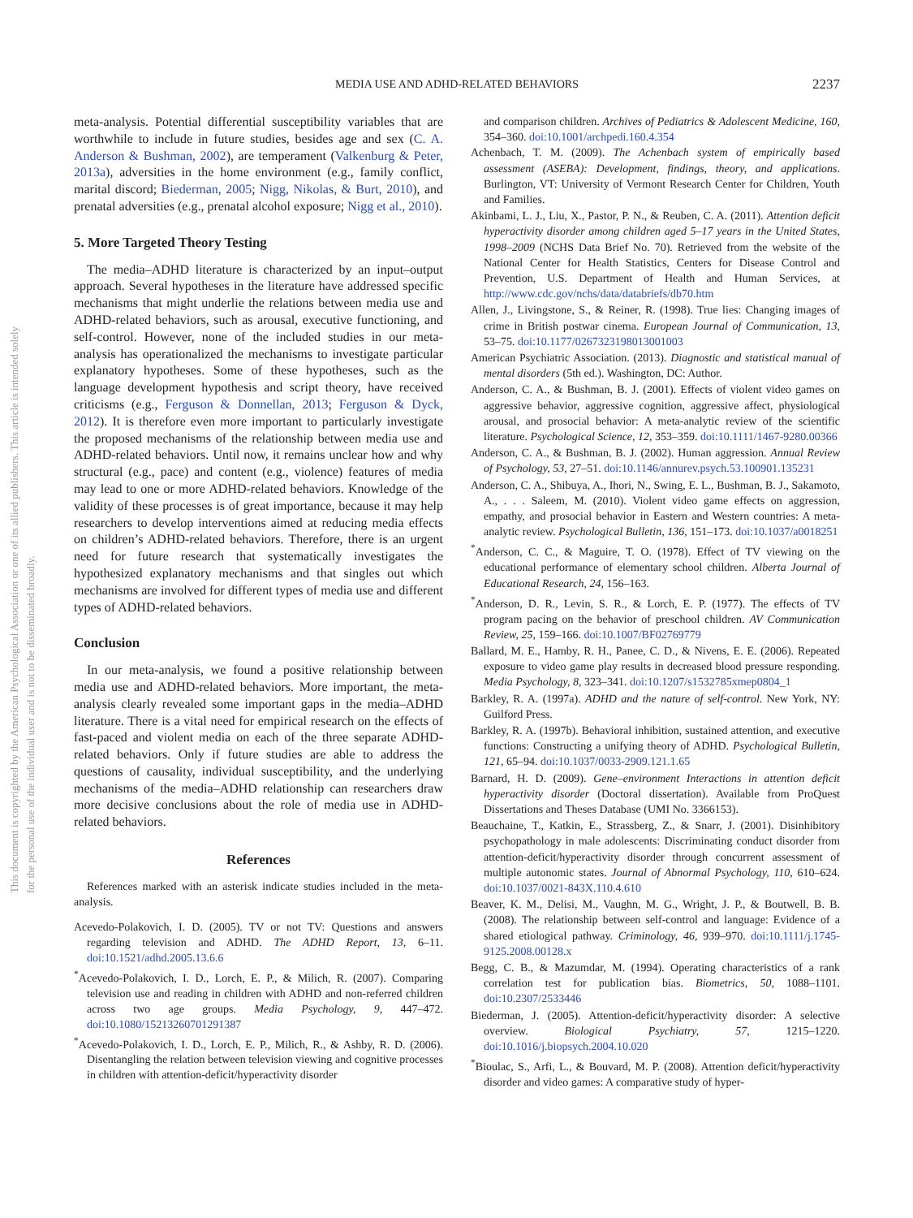This document is copyrighted by the American Psychological Association or one of its allied publishers. This article is intended solely for the personal use of the individual user and is not to be disseminated broadly.
MEDIA USE AND ADHD-RELATED BEHAVIORS 2237
meta-analysis. Potential differential susceptibility variables that are worthwhile to include in future studies, besides age and sex (C. A. Anderson & Bushman, 2002), are temperament (Valkenburg & Peter, 2013a), adversities in the home environment (e.g., family conflict, marital discord; Biederman, 2005; Nigg, Nikolas, & Burt, 2010), and prenatal adversities (e.g., prenatal alcohol exposure; Nigg et al., 2010).
5. More Targeted Theory Testing
The media–ADHD literature is characterized by an input–output approach. Several hypotheses in the literature have addressed specific mechanisms that might underlie the relations between media use and ADHD-related behaviors, such as arousal, executive functioning, and self-control. However, none of the included studies in our meta-analysis has operationalized the mechanisms to investigate particular explanatory hypotheses. Some of these hypotheses, such as the language development hypothesis and script theory, have received criticisms (e.g., Ferguson & Donnellan, 2013; Ferguson & Dyck, 2012). It is therefore even more important to particularly investigate the proposed mechanisms of the relationship between media use and ADHD-related behaviors. Until now, it remains unclear how and why structural (e.g., pace) and content (e.g., violence) features of media may lead to one or more ADHD-related behaviors. Knowledge of the validity of these processes is of great importance, because it may help researchers to develop interventions aimed at reducing media effects on children’s ADHD-related behaviors. Therefore, there is an urgent need for future research that systematically investigates the hypothesized explanatory mechanisms and that singles out which mechanisms are involved for different types of media use and different types of ADHD-related behaviors.
Conclusion
In our meta-analysis, we found a positive relationship between media use and ADHD-related behaviors. More important, the meta-analysis clearly revealed some important gaps in the media–ADHD literature. There is a vital need for empirical research on the effects of fast-paced and violent media on each of the three separate ADHD-related behaviors. Only if future studies are able to address the questions of causality, individual susceptibility, and the underlying mechanisms of the media–ADHD relationship can researchers draw more decisive conclusions about the role of media use in ADHD-related behaviors.
References
References marked with an asterisk indicate studies included in the meta-analysis.
Acevedo-Polakovich, I. D. (2005). TV or not TV: Questions and answers regarding television and ADHD. The ADHD Report, 13, 6–11. doi:10.1521/adhd.2005.13.6.6
<sup>*</sup> Acevedo-Polakovich, I. D., Lorch, E. P., & Milich, R. (2007). Comparing television use and reading in children with ADHD and non-referred children across two age groups. Media Psychology, 9, 447–472. doi:10.1080/15213260701291387
<sup>*</sup> Acevedo-Polakovich, I. D., Lorch, E. P., Milich, R., & Ashby, R. D. (2006). Disentangling the relation between television viewing and cognitive processes in children with attention-deficit/hyperactivity disorder
and comparison children. Archives of Pediatrics & Adolescent Medicine, 160, 354–360. doi:10.1001/archpedi.160.4.354
Achenbach, T. M. (2009). The Achenbach system of empirically based assessment (ASEBA): Development, findings, theory, and applications. Burlington, VT: University of Vermont Research Center for Children, Youth and Families.
Akinbami, L. J., Liu, X., Pastor, P. N., & Reuben, C. A. (2011). Attention deficit hyperactivity disorder among children aged 5–17 years in the United States, 1998–2009 (NCHS Data Brief No. 70). Retrieved from the website of the National Center for Health Statistics, Centers for Disease Control and Prevention, U.S. Department of Health and Human Services, at http://www.cdc.gov/nchs/data/databriefs/db70.htm
Allen, J., Livingstone, S., & Reiner, R. (1998). True lies: Changing images of crime in British postwar cinema. European Journal of Communication, 13, 53–75. doi:10.1177/0267323198013001003
American Psychiatric Association. (2013). Diagnostic and statistical manual of mental disorders (5th ed.). Washington, DC: Author.
Anderson, C. A., & Bushman, B. J. (2001). Effects of violent video games on aggressive behavior, aggressive cognition, aggressive affect, physiological arousal, and prosocial behavior: A meta-analytic review of the scientific literature. Psychological Science, 12, 353–359. doi:10.1111/1467-9280.00366
Anderson, C. A., & Bushman, B. J. (2002). Human aggression. Annual Review of Psychology, 53, 27–51. doi:10.1146/annurev.psych.53.100901.135231
Anderson, C. A., Shibuya, A., Ihori, N., Swing, E. L., Bushman, B. J., Sakamoto, A., . . . Saleem, M. (2010). Violent video game effects on aggression, empathy, and prosocial behavior in Eastern and Western countries: A meta-analytic review. Psychological Bulletin, 136, 151–173. doi:10.1037/a0018251
<sup>*</sup> Anderson, C. C., & Maguire, T. O. (1978). Effect of TV viewing on the educational performance of elementary school children. Alberta Journal of Educational Research, 24, 156–163.
<sup>*</sup> Anderson, D. R., Levin, S. R., & Lorch, E. P. (1977). The effects of TV program pacing on the behavior of preschool children. AV Communication Review, 25, 159–166. doi:10.1007/BF02769779
Ballard, M. E., Hamby, R. H., Panee, C. D., & Nivens, E. E. (2006). Repeated exposure to video game play results in decreased blood pressure responding. Media Psychology, 8, 323–341. doi:10.1207/s1532785xmep0804_1
Barkley, R. A. (1997a). ADHD and the nature of self-control. New York, NY: Guilford Press.
Barkley, R. A. (1997b). Behavioral inhibition, sustained attention, and executive functions: Constructing a unifying theory of ADHD. Psychological Bulletin, 121, 65–94. doi:10.1037/0033-2909.121.1.65
Barnard, H. D. (2009). Gene–environment Interactions in attention deficit hyperactivity disorder (Doctoral dissertation). Available from ProQuest Dissertations and Theses Database (UMI No. 3366153).
Beauchaine, T., Katkin, E., Strassberg, Z., & Snarr, J. (2001). Disinhibitory psychopathology in male adolescents: Discriminating conduct disorder from attention-deficit/hyperactivity disorder through concurrent assessment of multiple autonomic states. Journal of Abnormal Psychology, 110, 610–624. doi:10.1037/0021-843X.110.4.610
Beaver, K. M., Delisi, M., Vaughn, M. G., Wright, J. P., & Boutwell, B. B. (2008). The relationship between self-control and language: Evidence of a shared etiological pathway. Criminology, 46, 939–970. doi:10.1111/j.1745-9125.2008.00128.x
Begg, C. B., & Mazumdar, M. (1994). Operating characteristics of a rank correlation test for publication bias. Biometrics, 50, 1088–1101. doi:10.2307/2533446
Biederman, J. (2005). Attention-deficit/hyperactivity disorder: A selective overview. Biological Psychiatry, 57, 1215–1220. doi:10.1016/j.biopsych.2004.10.020
<sup>*</sup> Bioulac, S., Arfi, L., & Bouvard, M. P. (2008). Attention deficit/hyperactivity disorder and video games: A comparative study of hyper-